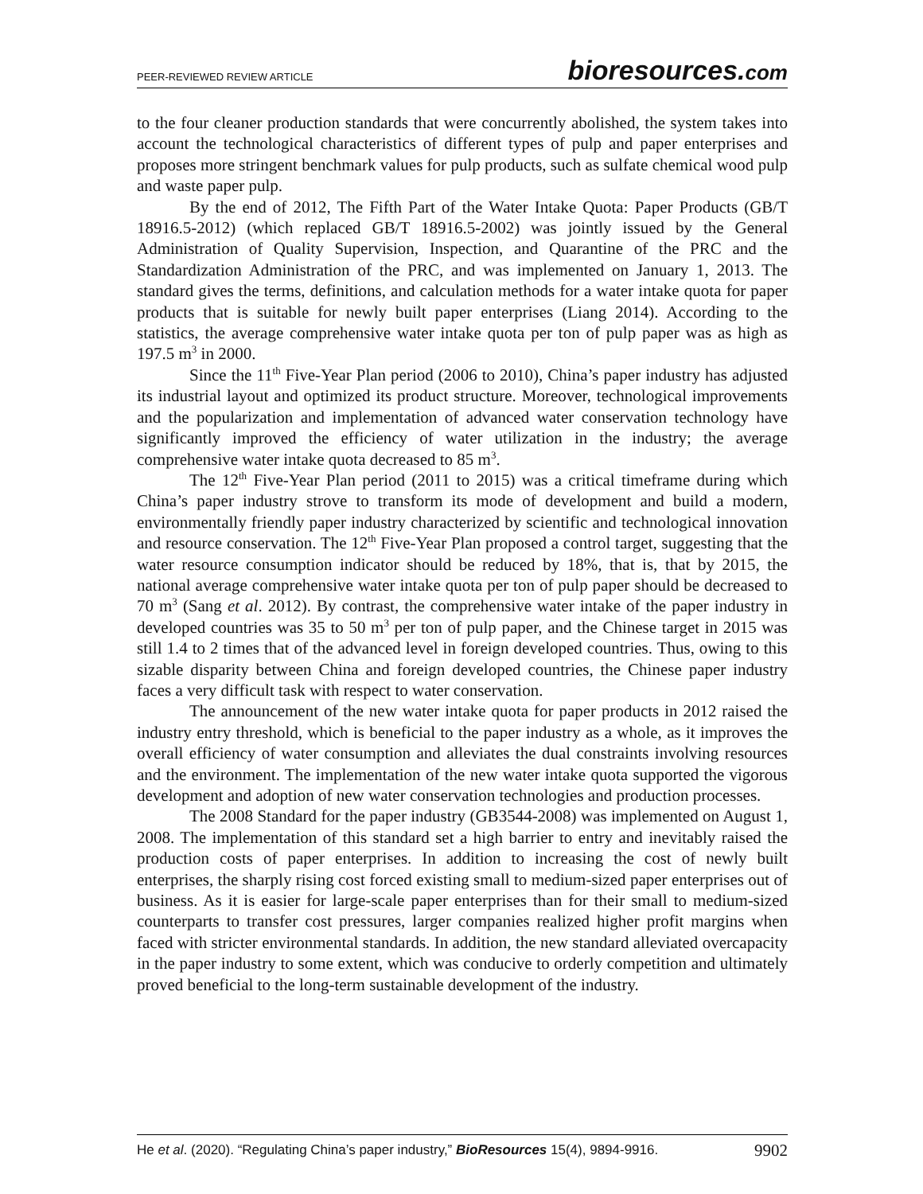PEER-REVIEWED REVIEW ARTICLE
bioresources.com
to the four cleaner production standards that were concurrently abolished, the system takes into account the technological characteristics of different types of pulp and paper enterprises and proposes more stringent benchmark values for pulp products, such as sulfate chemical wood pulp and waste paper pulp.
By the end of 2012, The Fifth Part of the Water Intake Quota: Paper Products (GB/T 18916.5-2012) (which replaced GB/T 18916.5-2002) was jointly issued by the General Administration of Quality Supervision, Inspection, and Quarantine of the PRC and the Standardization Administration of the PRC, and was implemented on January 1, 2013. The standard gives the terms, definitions, and calculation methods for a water intake quota for paper products that is suitable for newly built paper enterprises (Liang 2014). According to the statistics, the average comprehensive water intake quota per ton of pulp paper was as high as 197.5 m<sup>3</sup> in 2000.
Since the 11<sup>th</sup> Five-Year Plan period (2006 to 2010), China’s paper industry has adjusted its industrial layout and optimized its product structure. Moreover, technological improvements and the popularization and implementation of advanced water conservation technology have significantly improved the efficiency of water utilization in the industry; the average comprehensive water intake quota decreased to 85 m<sup>3</sup>.
The 12<sup>th</sup> Five-Year Plan period (2011 to 2015) was a critical timeframe during which China’s paper industry strove to transform its mode of development and build a modern, environmentally friendly paper industry characterized by scientific and technological innovation and resource conservation. The 12<sup>th</sup> Five-Year Plan proposed a control target, suggesting that the water resource consumption indicator should be reduced by 18%, that is, that by 2015, the national average comprehensive water intake quota per ton of pulp paper should be decreased to 70 m<sup>3</sup> (Sang et al. 2012). By contrast, the comprehensive water intake of the paper industry in developed countries was 35 to 50 m<sup>3</sup> per ton of pulp paper, and the Chinese target in 2015 was still 1.4 to 2 times that of the advanced level in foreign developed countries. Thus, owing to this sizable disparity between China and foreign developed countries, the Chinese paper industry faces a very difficult task with respect to water conservation.
The announcement of the new water intake quota for paper products in 2012 raised the industry entry threshold, which is beneficial to the paper industry as a whole, as it improves the overall efficiency of water consumption and alleviates the dual constraints involving resources and the environment. The implementation of the new water intake quota supported the vigorous development and adoption of new water conservation technologies and production processes.
The 2008 Standard for the paper industry (GB3544-2008) was implemented on August 1, 2008. The implementation of this standard set a high barrier to entry and inevitably raised the production costs of paper enterprises. In addition to increasing the cost of newly built enterprises, the sharply rising cost forced existing small to medium-sized paper enterprises out of business. As it is easier for large-scale paper enterprises than for their small to medium-sized counterparts to transfer cost pressures, larger companies realized higher profit margins when faced with stricter environmental standards. In addition, the new standard alleviated overcapacity in the paper industry to some extent, which was conducive to orderly competition and ultimately proved beneficial to the long-term sustainable development of the industry.
He et al. (2020). “Regulating China’s paper industry,” BioResources 15(4), 9894-9916.
9902